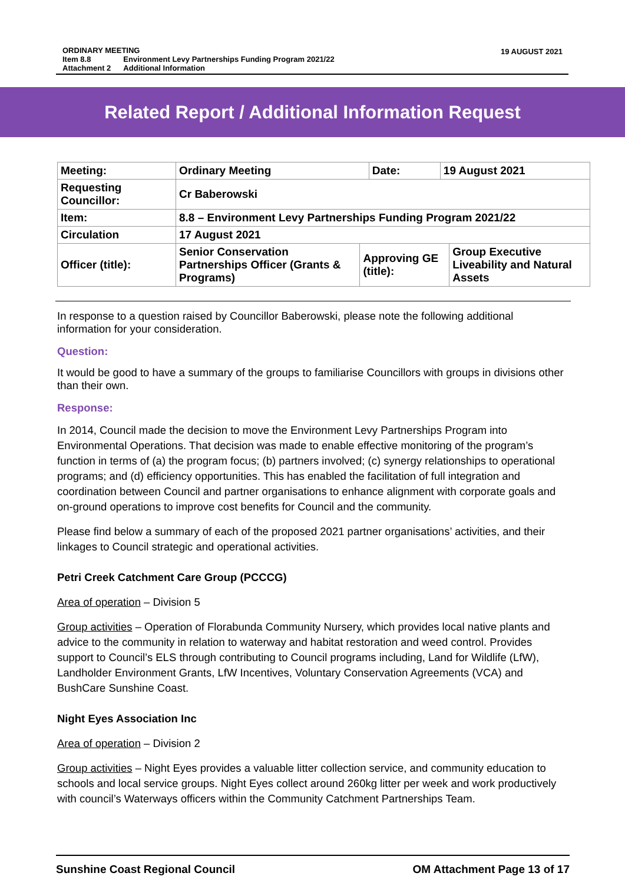19 AUGUST 2021
| ORDINARY MEETING | |
| Item 8.8 | Environment Levy Partnerships Funding Program 2021/22 |
| Attachment 2 | Additional Information |
Related Report / Additional Information Request
| Meeting: | Ordinary Meeting | | Date: | 19 August 2021 | |
| Requesting Councillor: | Cr Baberowski | | | | |
| Item: | 8.8 – Environment Levy Partnerships Funding Program 2021/22 | | | | |
| Circulation | 17 August 2021 | | | | |
| Officer (title): | Senior Conservation Partnerships Officer (Grants & Programs) | Approving GE (title): | | | Group Executive Liveability and Natural Assets |
In response to a question raised by Councillor Baberowski, please note the following additional information for your consideration.
Question:
It would be good to have a summary of the groups to familiarise Councillors with groups in divisions other than their own.
Response:
In 2014, Council made the decision to move the Environment Levy Partnerships Program into Environmental Operations. That decision was made to enable effective monitoring of the program’s function in terms of (a) the program focus; (b) partners involved; (c) synergy relationships to operational programs; and (d) efficiency opportunities. This has enabled the facilitation of full integration and coordination between Council and partner organisations to enhance alignment with corporate goals and on-ground operations to improve cost benefits for Council and the community.
Please find below a summary of each of the proposed 2021 partner organisations’ activities, and their linkages to Council strategic and operational activities.
Petri Creek Catchment Care Group (PCCCG)
Area of operation – Division 5
Group activities – Operation of Florabunda Community Nursery, which provides local native plants and advice to the community in relation to waterway and habitat restoration and weed control. Provides support to Council’s ELS through contributing to Council programs including, Land for Wildlife (LfW), Landholder Environment Grants, LfW Incentives, Voluntary Conservation Agreements (VCA) and BushCare Sunshine Coast.
Night Eyes Association Inc
Area of operation – Division 2
Group activities – Night Eyes provides a valuable litter collection service, and community education to schools and local service groups. Night Eyes collect around 260kg litter per week and work productively with council’s Waterways officers within the Community Catchment Partnerships Team.
Sunshine Coast Regional Council OM Attachment Page 13 of 17